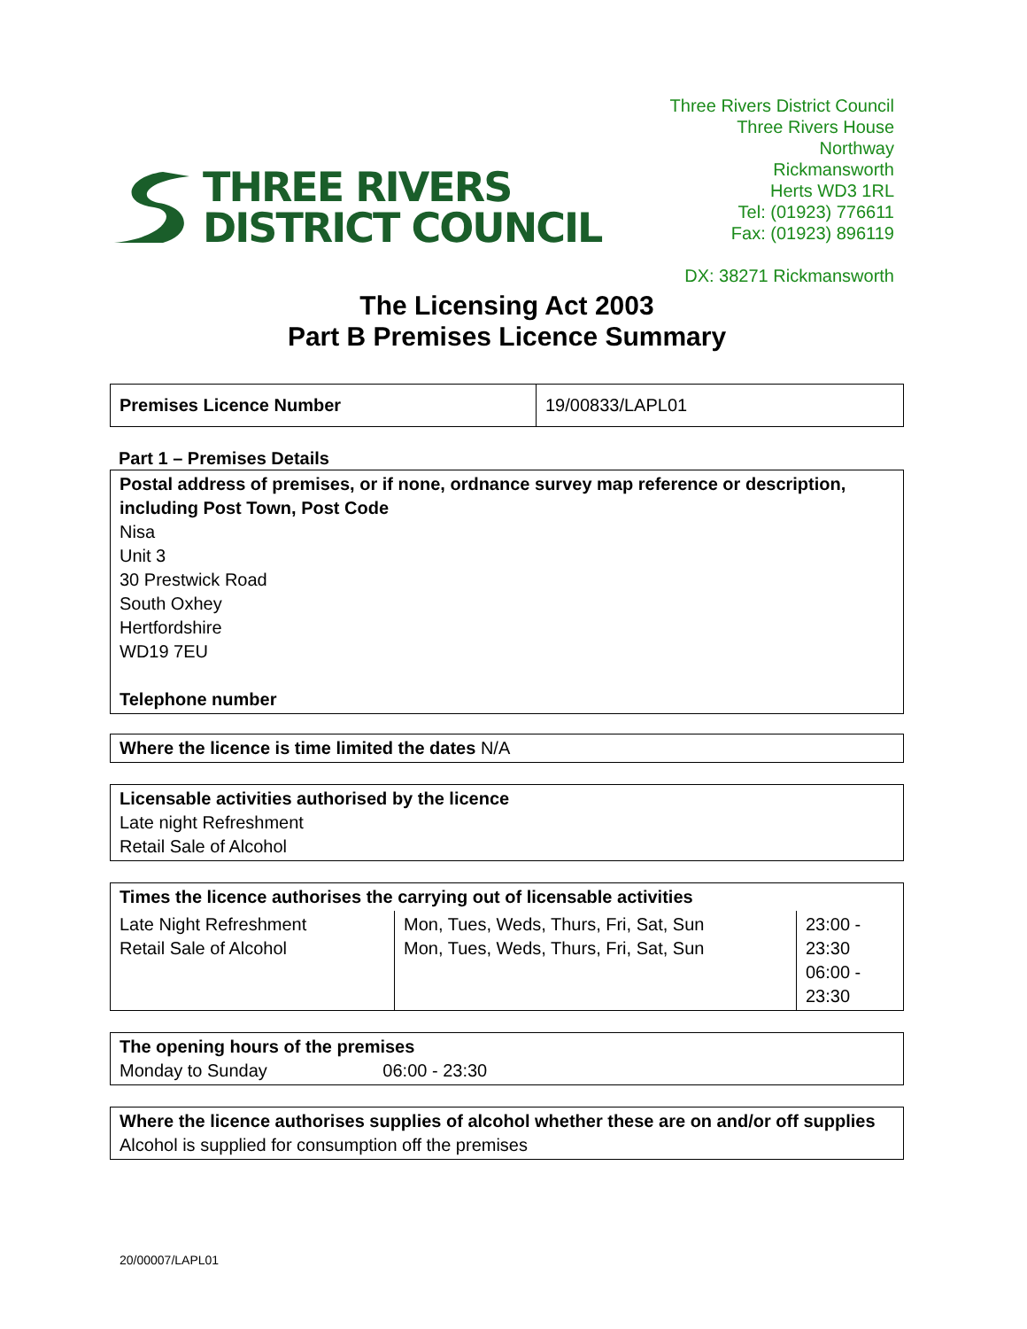THREE RIVERS
DISTRICT COUNCIL
Three Rivers District Council
Three Rivers House
Northway
Rickmansworth
Herts WD3 1RL
Tel: (01923) 776611
Fax: (01923) 896119
DX: 38271 Rickmansworth
The Licensing Act 2003
Part B Premises Licence Summary
| Premises Licence Number | 19/00833/LAPL01 |
Part 1 – Premises Details
Postal address of premises, or if none, ordnance survey map reference or description, including Post Town, Post Code
Nisa
Unit 3
30 Prestwick Road
South Oxhey
Hertfordshire
WD19 7EU
Telephone number
Where the licence is time limited the dates N/A
Licensable activities authorised by the licence
Late night Refreshment
Retail Sale of Alcohol
| Times the licence authorises the carrying out of licensable activities | | |
| Late Night Refreshment Retail Sale of Alcohol | Mon, Tues, Weds, Thurs, Fri, Sat, Sun Mon, Tues, Weds, Thurs, Fri, Sat, Sun | 23:00 - 23:30 06:00 - 23:30 |
The opening hours of the premises
Monday to Sunday 06:00 - 23:30
Where the licence authorises supplies of alcohol whether these are on and/or off supplies Alcohol is supplied for consumption off the premises
20/00007/LAPL01